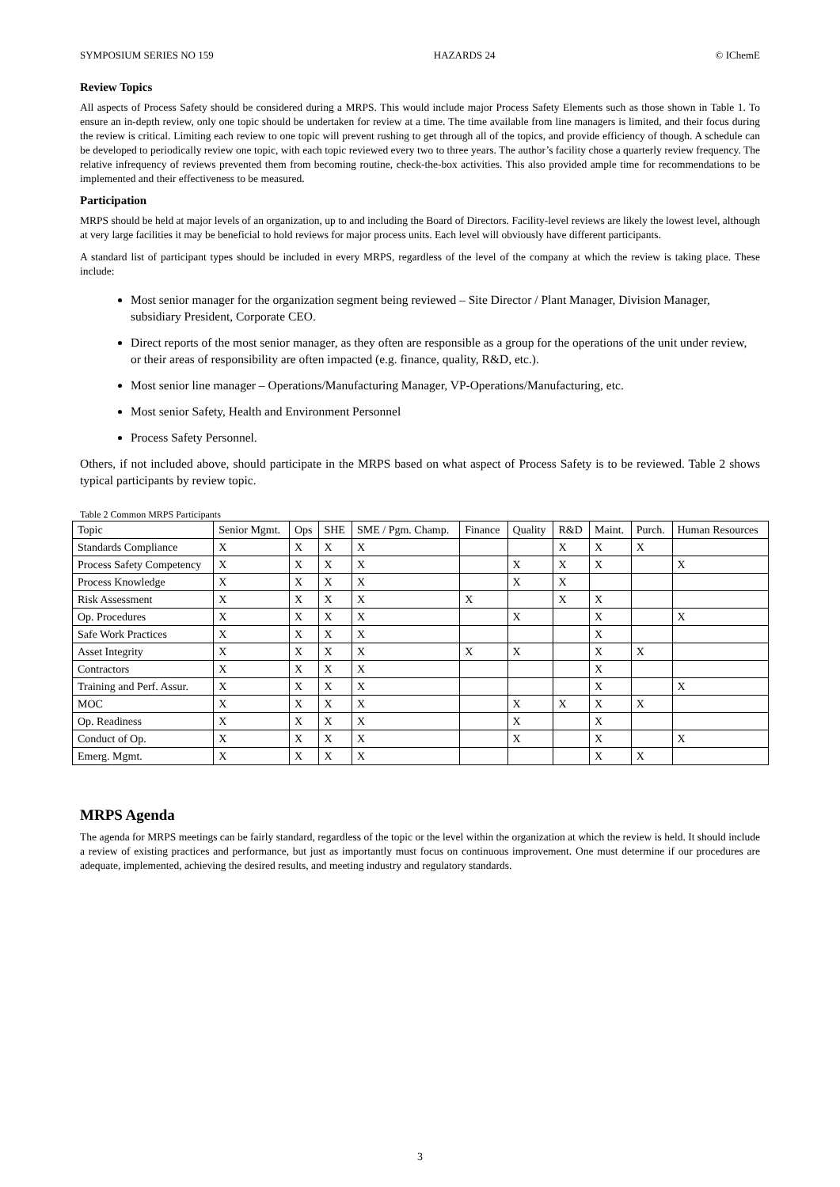SYMPOSIUM SERIES NO 159 HAZARDS 24 © IChemE
Review Topics
All aspects of Process Safety should be considered during a MRPS. This would include major Process Safety Elements such as those shown in Table 1. To ensure an in-depth review, only one topic should be undertaken for review at a time. The time available from line managers is limited, and their focus during the review is critical. Limiting each review to one topic will prevent rushing to get through all of the topics, and provide efficiency of though. A schedule can be developed to periodically review one topic, with each topic reviewed every two to three years. The author’s facility chose a quarterly review frequency. The relative infrequency of reviews prevented them from becoming routine, check-the-box activities. This also provided ample time for recommendations to be implemented and their effectiveness to be measured.
Participation
MRPS should be held at major levels of an organization, up to and including the Board of Directors. Facility-level reviews are likely the lowest level, although at very large facilities it may be beneficial to hold reviews for major process units. Each level will obviously have different participants.
A standard list of participant types should be included in every MRPS, regardless of the level of the company at which the review is taking place. These include:
Most senior manager for the organization segment being reviewed – Site Director / Plant Manager, Division Manager, subsidiary President, Corporate CEO.
Direct reports of the most senior manager, as they often are responsible as a group for the operations of the unit under review, or their areas of responsibility are often impacted (e.g. finance, quality, R&D, etc.).
Most senior line manager – Operations/Manufacturing Manager, VP-Operations/Manufacturing, etc.
Most senior Safety, Health and Environment Personnel
Process Safety Personnel.
Others, if not included above, should participate in the MRPS based on what aspect of Process Safety is to be reviewed. Table 2 shows typical participants by review topic.
Table 2 Common MRPS Participants
| Topic | Senior Mgmt. | Ops | SHE | SME / Pgm. Champ. | Finance | Quality | R&D | Maint. | Purch. | Human Resources |
| --- | --- | --- | --- | --- | --- | --- | --- | --- | --- | --- |
| Standards Compliance | X | X | X | X | | | X | X | X | |
| Process Safety Competency | X | X | X | X | | X | X | X | | X |
| Process Knowledge | X | X | X | X | | X | X | | | |
| Risk Assessment | X | X | X | X | X | | X | X | | |
| Op. Procedures | X | X | X | X | | X | | X | | X |
| Safe Work Practices | X | X | X | X | | | | X | | |
| Asset Integrity | X | X | X | X | X | X | | X | X | |
| Contractors | X | X | X | X | | | | X | | |
| Training and Perf. Assur. | X | X | X | X | | | | X | | X |
| MOC | X | X | X | X | | X | X | X | X | |
| Op. Readiness | X | X | X | X | | X | | X | | |
| Conduct of Op. | X | X | X | X | | X | | X | | X |
| Emerg. Mgmt. | X | X | X | X | | | | X | X | |
MRPS Agenda
The agenda for MRPS meetings can be fairly standard, regardless of the topic or the level within the organization at which the review is held. It should include a review of existing practices and performance, but just as importantly must focus on continuous improvement. One must determine if our procedures are adequate, implemented, achieving the desired results, and meeting industry and regulatory standards.
3